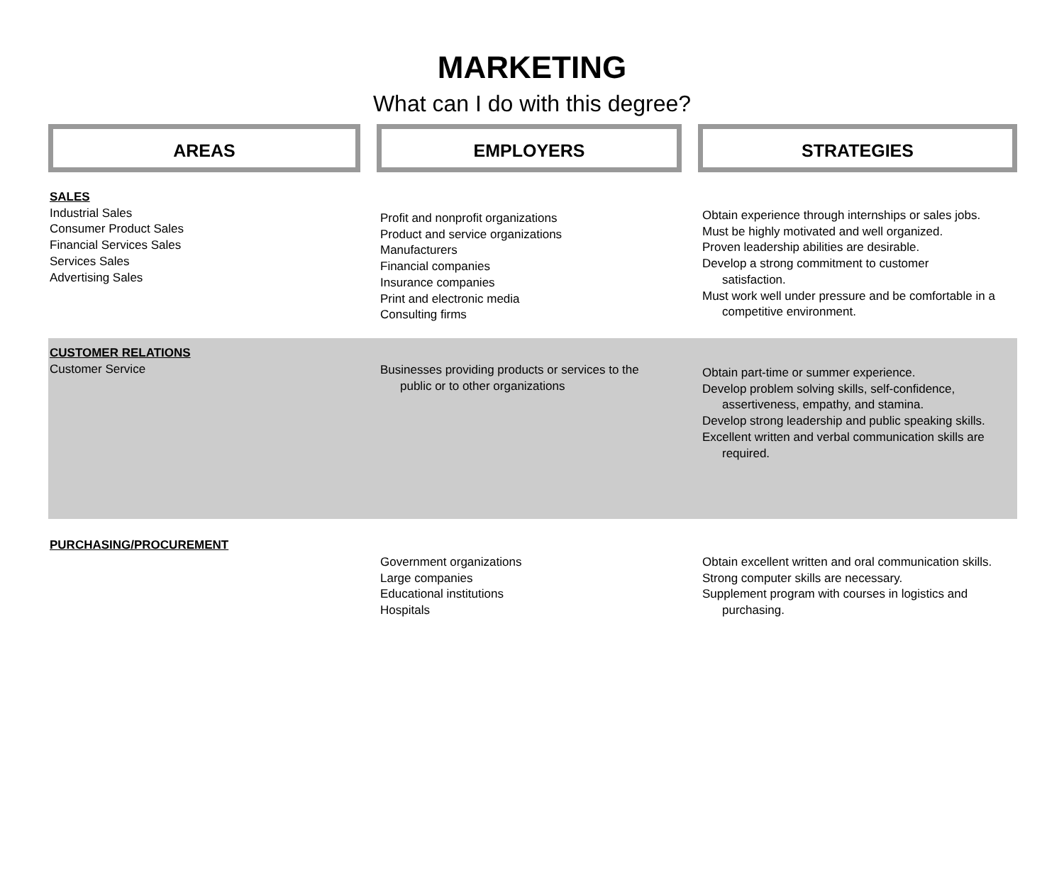MARKETING
What can I do with this degree?
AREAS EMPLOYERS STRATEGIES
| SALES Industrial Sales Consumer Product Sales Financial Services Sales Services Sales Advertising Sales | Profit and nonprofit organizations Product and service organizations Manufacturers Financial companies Insurance companies Print and electronic media Consulting firms | Obtain experience through internships or sales jobs. Must be highly motivated and well organized. Proven leadership abilities are desirable. Develop a strong commitment to customer satisfaction. Must work well under pressure and be comfortable in a competitive environment. |
| CUSTOMER RELATIONS Customer Service | Businesses providing products or services to the public or to other organizations | Obtain part-time or summer experience. Develop problem solving skills, self-confidence, assertiveness, empathy, and stamina. Develop strong leadership and public speaking skills. Excellent written and verbal communication skills are required. |
| PURCHASING/PROCUREMENT | Government organizations Large companies Educational institutions Hospitals | Obtain excellent written and oral communication skills. Strong computer skills are necessary. Supplement program with courses in logistics and purchasing. |